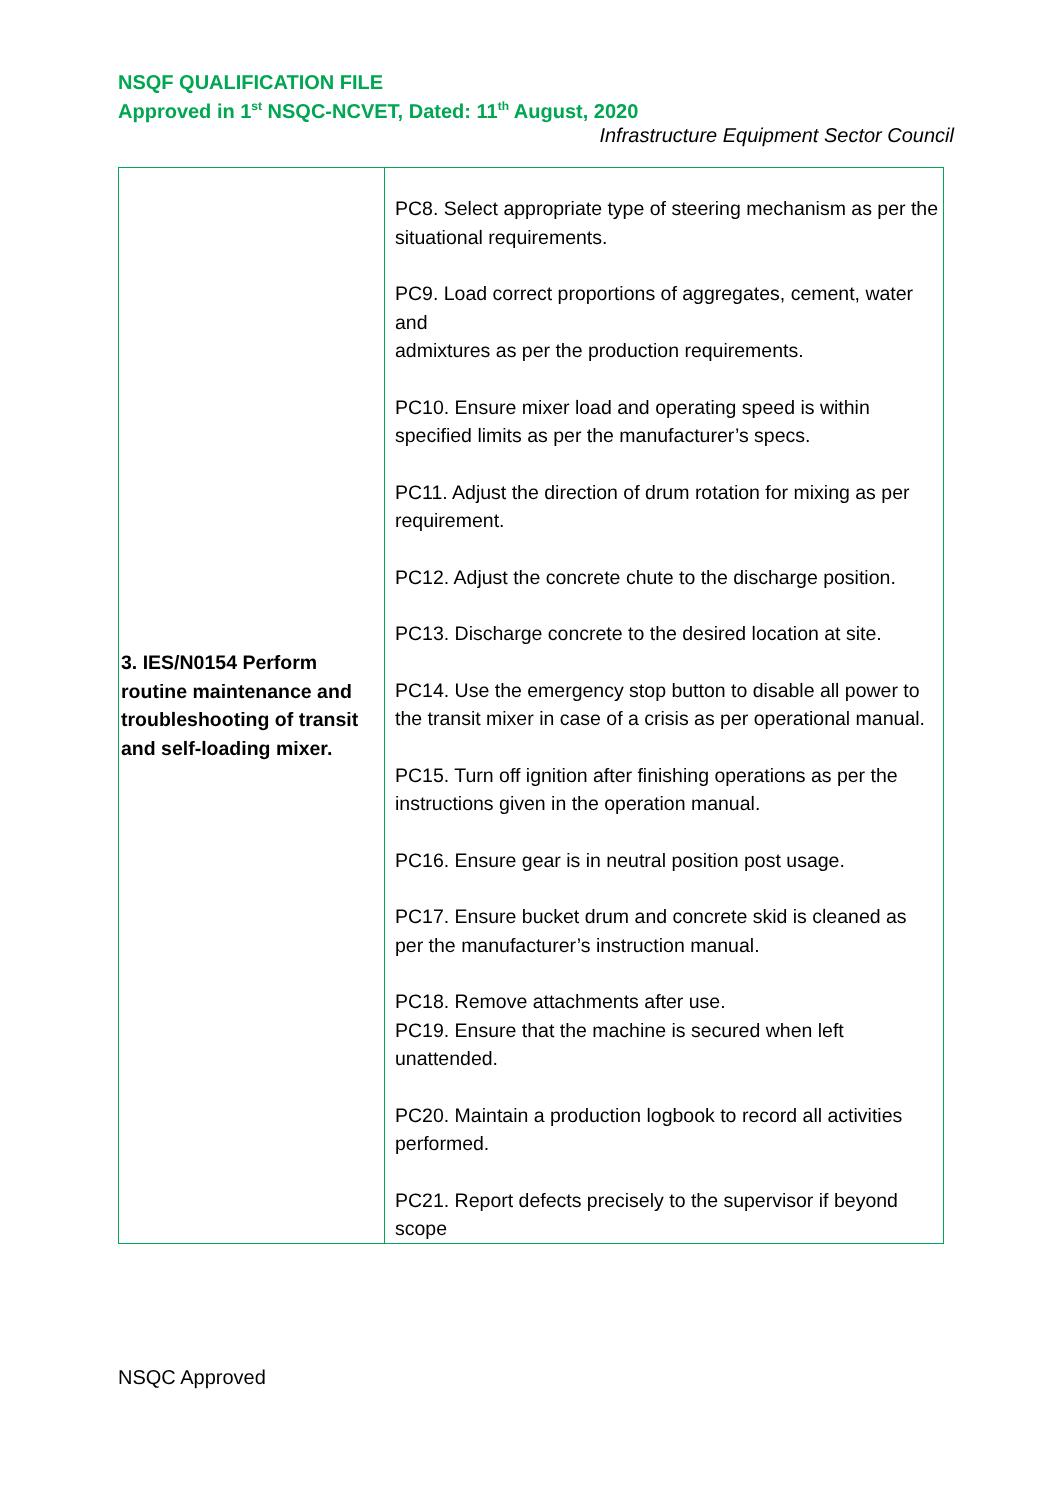NSQF QUALIFICATION FILE
Approved in 1<sup>st</sup> NSQC-NCVET, Dated: 11<sup>th</sup> August, 2020
Infrastructure Equipment Sector Council
| 3. IES/N0154 Perform routine maintenance and troubleshooting of transit and self-loading mixer. | PC8. Select appropriate type of steering mechanism as per the situational requirements. PC9. Load correct proportions of aggregates, cement, water and admixtures as per the production requirements. PC10. Ensure mixer load and operating speed is within specified limits as per the manufacturer’s specs. PC11. Adjust the direction of drum rotation for mixing as per requirement. PC12. Adjust the concrete chute to the discharge position. PC13. Discharge concrete to the desired location at site. PC14. Use the emergency stop button to disable all power to the transit mixer in case of a crisis as per operational manual. PC15. Turn off ignition after finishing operations as per the instructions given in the operation manual. PC16. Ensure gear is in neutral position post usage. PC17. Ensure bucket drum and concrete skid is cleaned as per the manufacturer’s instruction manual. PC18. Remove attachments after use. PC19. Ensure that the machine is secured when left unattended. PC20. Maintain a production logbook to record all activities performed. PC21. Report defects precisely to the supervisor if beyond scope |
NSQC Approved